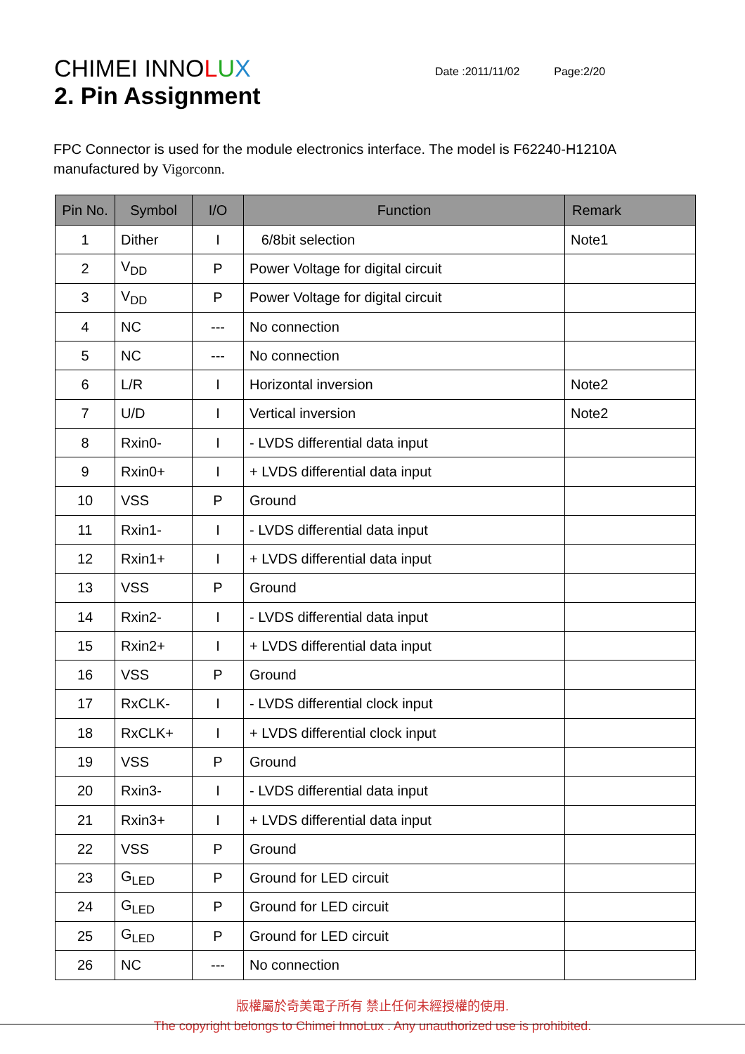CHIMEI INNOLUX
Date :2011/11/02 Page:2/20
2. Pin Assignment
FPC Connector is used for the module electronics interface. The model is F62240-H1210A manufactured by Vigorconn.
| Pin No. | Symbol | I/O | Function | Remark |
| --- | --- | --- | --- | --- |
| 1 | Dither | I | 6/8bit selection | Note1 |
| 2 | V<sub>DD</sub> | P | Power Voltage for digital circuit | |
| 3 | V<sub>DD</sub> | P | Power Voltage for digital circuit | |
| 4 | NC | --- | No connection | |
| 5 | NC | --- | No connection | |
| 6 | L/R | I | Horizontal inversion | Note2 |
| 7 | U/D | I | Vertical inversion | Note2 |
| 8 | Rxin0- | I | - LVDS differential data input | |
| 9 | Rxin0+ | I | + LVDS differential data input | |
| 10 | VSS | P | Ground | |
| 11 | Rxin1- | I | - LVDS differential data input | |
| 12 | Rxin1+ | I | + LVDS differential data input | |
| 13 | VSS | P | Ground | |
| 14 | Rxin2- | I | - LVDS differential data input | |
| 15 | Rxin2+ | I | + LVDS differential data input | |
| 16 | VSS | P | Ground | |
| 17 | RxCLK- | I | - LVDS differential clock input | |
| 18 | RxCLK+ | I | + LVDS differential clock input | |
| 19 | VSS | P | Ground | |
| 20 | Rxin3- | I | - LVDS differential data input | |
| 21 | Rxin3+ | I | + LVDS differential data input | |
| 22 | VSS | P | Ground | |
| 23 | G<sub>LED</sub> | P | Ground for LED circuit | |
| 24 | G<sub>LED</sub> | P | Ground for LED circuit | |
| 25 | G<sub>LED</sub> | P | Ground for LED circuit | |
| 26 | NC | --- | No connection | |
版權屬於奇美電子所有 禁止任何未經授權的使用.
The copyright belongs to Chimei InnoLux . Any unauthorized use is prohibited.